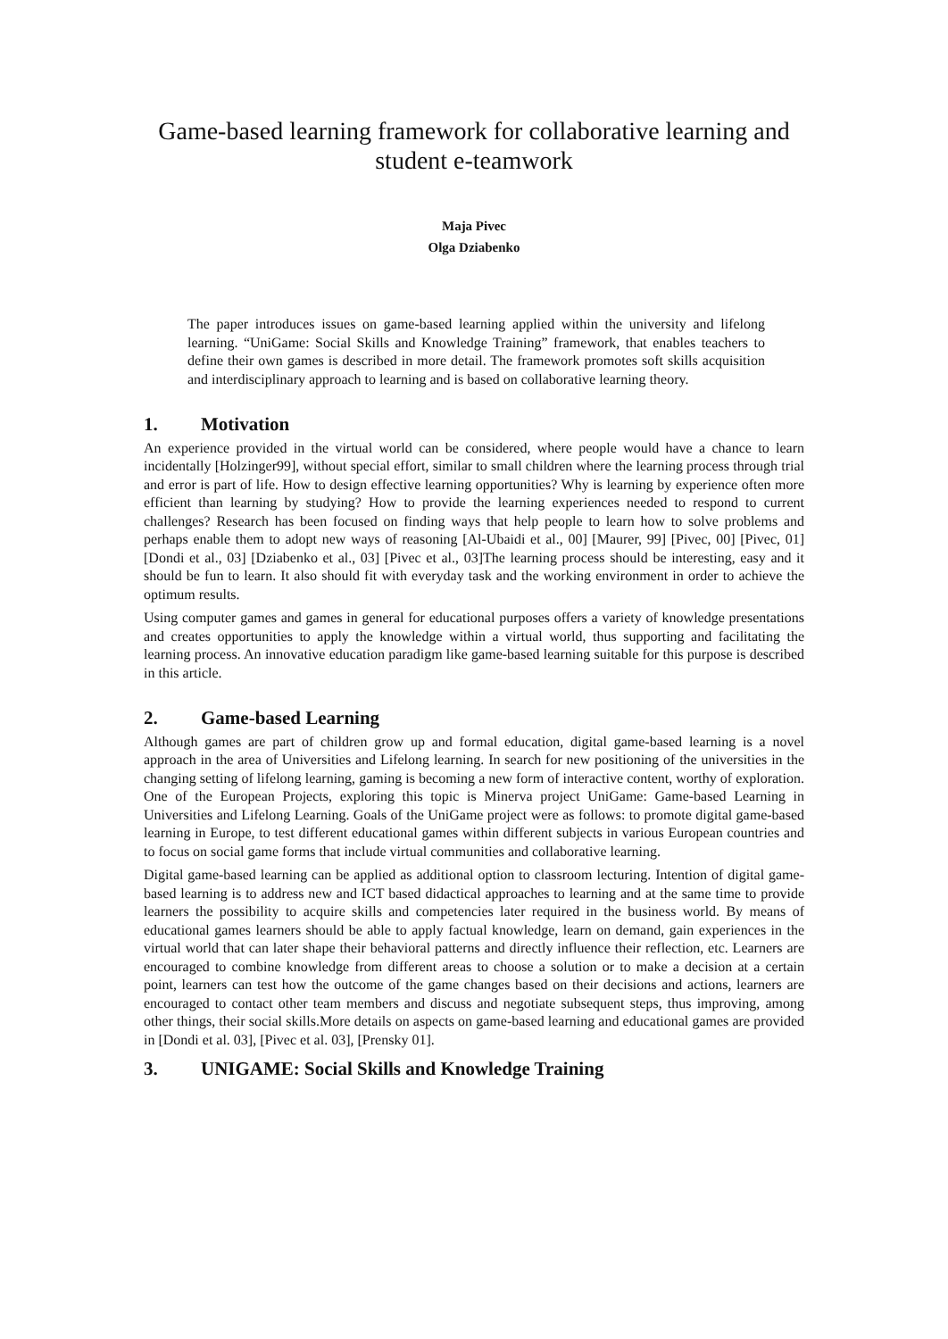Game-based learning framework for collaborative learning and student e-teamwork
Maja Pivec
Olga Dziabenko
The paper introduces issues on game-based learning applied within the university and lifelong learning. “UniGame: Social Skills and Knowledge Training” framework, that enables teachers to define their own games is described in more detail. The framework promotes soft skills acquisition and interdisciplinary approach to learning and is based on collaborative learning theory.
1. Motivation
An experience provided in the virtual world can be considered, where people would have a chance to learn incidentally [Holzinger99], without special effort, similar to small children where the learning process through trial and error is part of life. How to design effective learning opportunities? Why is learning by experience often more efficient than learning by studying? How to provide the learning experiences needed to respond to current challenges? Research has been focused on finding ways that help people to learn how to solve problems and perhaps enable them to adopt new ways of reasoning [Al-Ubaidi et al., 00] [Maurer, 99] [Pivec, 00] [Pivec, 01] [Dondi et al., 03] [Dziabenko et al., 03] [Pivec et al., 03]The learning process should be interesting, easy and it should be fun to learn. It also should fit with everyday task and the working environment in order to achieve the optimum results.
Using computer games and games in general for educational purposes offers a variety of knowledge presentations and creates opportunities to apply the knowledge within a virtual world, thus supporting and facilitating the learning process. An innovative education paradigm like game-based learning suitable for this purpose is described in this article.
2. Game-based Learning
Although games are part of children grow up and formal education, digital game-based learning is a novel approach in the area of Universities and Lifelong learning. In search for new positioning of the universities in the changing setting of lifelong learning, gaming is becoming a new form of interactive content, worthy of exploration. One of the European Projects, exploring this topic is Minerva project UniGame: Game-based Learning in Universities and Lifelong Learning. Goals of the UniGame project were as follows: to promote digital game-based learning in Europe, to test different educational games within different subjects in various European countries and to focus on social game forms that include virtual communities and collaborative learning.
Digital game-based learning can be applied as additional option to classroom lecturing. Intention of digital game-based learning is to address new and ICT based didactical approaches to learning and at the same time to provide learners the possibility to acquire skills and competencies later required in the business world. By means of educational games learners should be able to apply factual knowledge, learn on demand, gain experiences in the virtual world that can later shape their behavioral patterns and directly influence their reflection, etc. Learners are encouraged to combine knowledge from different areas to choose a solution or to make a decision at a certain point, learners can test how the outcome of the game changes based on their decisions and actions, learners are encouraged to contact other team members and discuss and negotiate subsequent steps, thus improving, among other things, their social skills.More details on aspects on game-based learning and educational games are provided in [Dondi et al. 03], [Pivec et al. 03], [Prensky 01].
3. UNIGAME: Social Skills and Knowledge Training